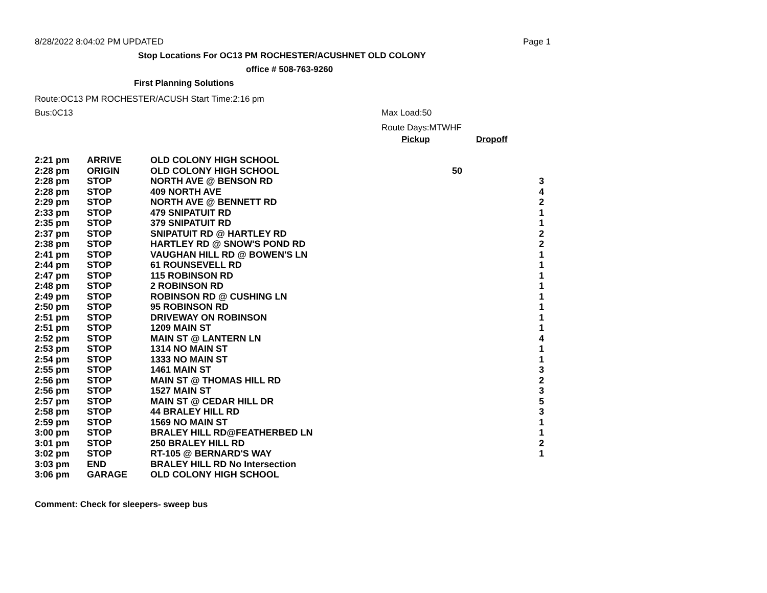8/28/2022 8:04:02 PM UPDATED Page 1
Stop Locations For OC13 PM ROCHESTER/ACUSHNET OLD COLONY
office # 508-763-9260
First Planning Solutions
Route:OC13 PM ROCHESTER/ACUSH Start Time:2:16 pm
Bus:0C13 Max Load:50
Route Days:MTWHF
Pickup Dropoff
| 2:21 pm | ARRIVE | OLD COLONY HIGH SCHOOL | | |
| 2:28 pm | ORIGIN | OLD COLONY HIGH SCHOOL | 50 | |
| 2:28 pm | STOP | NORTH AVE @ BENSON RD | | 3 |
| 2:28 pm | STOP | 409 NORTH AVE | | 4 |
| 2:29 pm | STOP | NORTH AVE @ BENNETT RD | | 2 |
| 2:33 pm | STOP | 479 SNIPATUIT RD | | 1 |
| 2:35 pm | STOP | 379 SNIPATUIT RD | | 1 |
| 2:37 pm | STOP | SNIPATUIT RD @ HARTLEY RD | | 2 |
| 2:38 pm | STOP | HARTLEY RD @ SNOW'S POND RD | | 2 |
| 2:41 pm | STOP | VAUGHAN HILL RD @ BOWEN'S LN | | 1 |
| 2:44 pm | STOP | 61 ROUNSEVELL RD | | 1 |
| 2:47 pm | STOP | 115 ROBINSON RD | | 1 |
| 2:48 pm | STOP | 2 ROBINSON RD | | 1 |
| 2:49 pm | STOP | ROBINSON RD @ CUSHING LN | | 1 |
| 2:50 pm | STOP | 95 ROBINSON RD | | 1 |
| 2:51 pm | STOP | DRIVEWAY ON ROBINSON | | 1 |
| 2:51 pm | STOP | 1209 MAIN ST | | 1 |
| 2:52 pm | STOP | MAIN ST @ LANTERN LN | | 4 |
| 2:53 pm | STOP | 1314 NO MAIN ST | | 1 |
| 2:54 pm | STOP | 1333 NO MAIN ST | | 1 |
| 2:55 pm | STOP | 1461 MAIN ST | | 3 |
| 2:56 pm | STOP | MAIN ST @ THOMAS HILL RD | | 2 |
| 2:56 pm | STOP | 1527 MAIN ST | | 3 |
| 2:57 pm | STOP | MAIN ST @ CEDAR HILL DR | | 5 |
| 2:58 pm | STOP | 44 BRALEY HILL RD | | 3 |
| 2:59 pm | STOP | 1569 NO MAIN ST | | 1 |
| 3:00 pm | STOP | BRALEY HILL RD@FEATHERBED LN | | 1 |
| 3:01 pm | STOP | 250 BRALEY HILL RD | | 2 |
| 3:02 pm | STOP | RT-105 @ BERNARD'S WAY | | 1 |
| 3:03 pm | END | BRALEY HILL RD No Intersection | | |
| 3:06 pm | GARAGE | OLD COLONY HIGH SCHOOL | | |
Comment: Check for sleepers- sweep bus